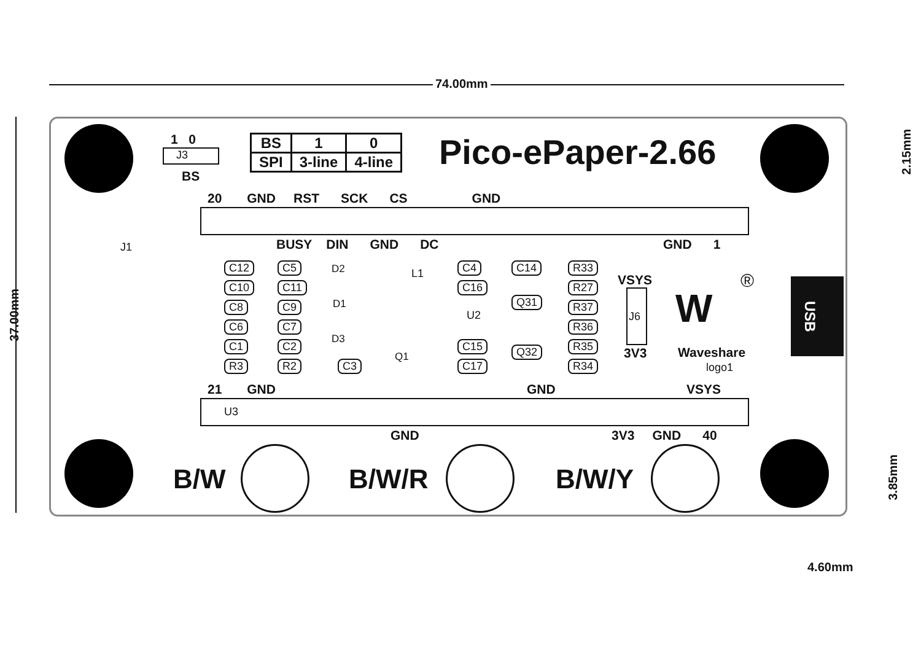74.00mm
37.00mm
2.15mm
3.85mm
4.60mm
1 0
J3
BS
| BS | 1 | 0 |
| SPI | 3-line | 4-line |
Pico-ePaper-2.66
20 GND RST SCK CS GND
BUSY DIN GND DC GND 1
J1
C12 C5
C10 C11
C8 C9
C6 C7
C1 C2
R3 R2
D2
D1
D3
C3
L1
Q1
C4
C16
U2
C15
C17
C14
Q31
Q32
R33
R27
R37
R36
R35
R34
VSYS
J6
3V3
W
®
Waveshare
logo1
USB
21 GND GND VSYS
U3
GND 3V3 GND 40
B/W B/W/R B/W/Y